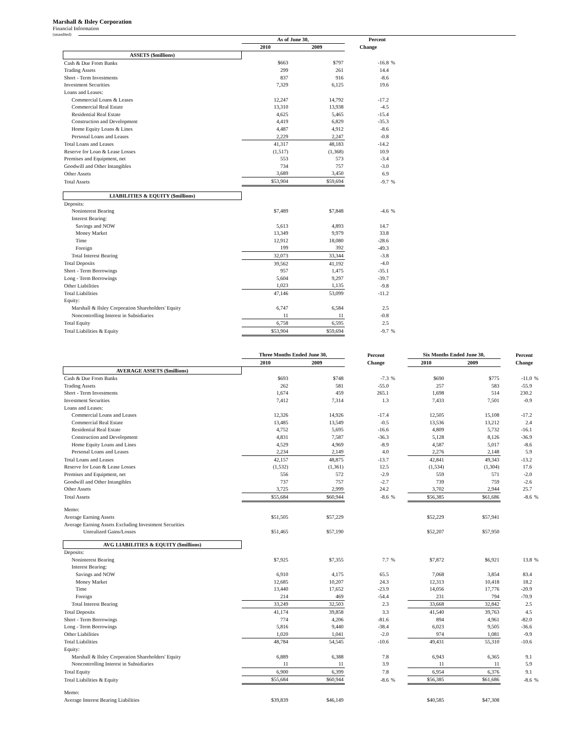Marshall & Ilsley Corporation
Financial Information
(unaudited)
| | As of June 30, | | Percent | |
| --- | --- | --- | --- | --- |
| | 2010 | 2009 | Change | |
| ASSETS ($millions) | | | | |
| Cash & Due From Banks | $663 | $797 | -16.8 | % |
| Trading Assets | 299 | 261 | 14.4 | |
| Short - Term Investments | 837 | 916 | -8.6 | |
| Investment Securities | 7,329 | 6,125 | 19.6 | |
| Loans and Leases: | | | | |
| Commercial Loans & Leases | 12,247 | 14,792 | -17.2 | |
| Commercial Real Estate | 13,310 | 13,938 | -4.5 | |
| Residential Real Estate | 4,625 | 5,465 | -15.4 | |
| Construction and Development | 4,419 | 6,829 | -35.3 | |
| Home Equity Loans & Lines | 4,487 | 4,912 | -8.6 | |
| Personal Loans and Leases | 2,229 | 2,247 | -0.8 | |
| Total Loans and Leases | 41,317 | 48,183 | -14.2 | |
| Reserve for Loan & Lease Losses | (1,517) | (1,368) | 10.9 | |
| Premises and Equipment, net | 553 | 573 | -3.4 | |
| Goodwill and Other Intangibles | 734 | 757 | -3.0 | |
| Other Assets | 3,689 | 3,450 | 6.9 | |
| Total Assets | $53,904 | $59,694 | -9.7 | % |
| LIABILITIES & EQUITY ($millions) | | | | |
| Deposits: | | | | |
| Noninterest Bearing | $7,489 | $7,848 | -4.6 | % |
| Interest Bearing: | | | | |
| Savings and NOW | 5,613 | 4,893 | 14.7 | |
| Money Market | 13,349 | 9,979 | 33.8 | |
| Time | 12,912 | 18,080 | -28.6 | |
| Foreign | 199 | 392 | -49.3 | |
| Total Interest Bearing | 32,073 | 33,344 | -3.8 | |
| Total Deposits | 39,562 | 41,192 | -4.0 | |
| Short - Term Borrowings | 957 | 1,475 | -35.1 | |
| Long - Term Borrowings | 5,604 | 9,297 | -39.7 | |
| Other Liabilities | 1,023 | 1,135 | -9.8 | |
| Total Liabilities | 47,146 | 53,099 | -11.2 | |
| Equity: | | | | |
| Marshall & Ilsley Corporation Shareholders' Equity | 6,747 | 6,584 | 2.5 | |
| Noncontrolling Interest in Subsidiaries | 11 | 11 | -0.8 | |
| Total Equity | 6,758 | 6,595 | 2.5 | |
| Total Liabilities & Equity | $53,904 | $59,694 | -9.7 | % |
| | Three Months Ended June 30, | | Percent | | Six Months Ended June 30, | | Percent | |
| --- | --- | --- | --- | --- | --- | --- | --- | --- |
| | 2010 | 2009 | Change | | 2010 | 2009 | Change | |
| AVERAGE ASSETS ($millions) | | | | | | | | |
| Cash & Due From Banks | $693 | $748 | -7.3 | % | $690 | $775 | -11.0 | % |
| Trading Assets | 262 | 581 | -55.0 | | 257 | 583 | -55.9 | |
| Short - Term Investments | 1,674 | 459 | 265.1 | | 1,698 | 514 | 230.2 | |
| Investment Securities | 7,412 | 7,314 | 1.3 | | 7,433 | 7,501 | -0.9 | |
| Loans and Leases: | | | | | | | | |
| Commercial Loans and Leases | 12,326 | 14,926 | -17.4 | | 12,505 | 15,108 | -17.2 | |
| Commercial Real Estate | 13,485 | 13,549 | -0.5 | | 13,536 | 13,212 | 2.4 | |
| Residential Real Estate | 4,752 | 5,695 | -16.6 | | 4,809 | 5,732 | -16.1 | |
| Construction and Development | 4,831 | 7,587 | -36.3 | | 5,128 | 8,126 | -36.9 | |
| Home Equity Loans and Lines | 4,529 | 4,969 | -8.9 | | 4,587 | 5,017 | -8.6 | |
| Personal Loans and Leases | 2,234 | 2,149 | 4.0 | | 2,276 | 2,148 | 5.9 | |
| Total Loans and Leases | 42,157 | 48,875 | -13.7 | | 42,841 | 49,343 | -13.2 | |
| Reserve for Loan & Lease Losses | (1,532) | (1,361) | 12.5 | | (1,534) | (1,304) | 17.6 | |
| Premises and Equipment, net | 556 | 572 | -2.9 | | 559 | 571 | -2.0 | |
| Goodwill and Other Intangibles | 737 | 757 | -2.7 | | 739 | 759 | -2.6 | |
| Other Assets | 3,725 | 2,999 | 24.2 | | 3,702 | 2,944 | 25.7 | |
| Total Assets | $55,684 | $60,944 | -8.6 | % | $56,385 | $61,686 | -8.6 | % |
| Memo: | | | | | | | | |
| Average Earning Assets | $51,505 | $57,229 | | | $52,229 | $57,941 | | |
| Average Earning Assets Excluding Investment Securities | | | | | | | | |
| Unrealized Gains/Losses | $51,465 | $57,190 | | | $52,207 | $57,950 | | |
| AVG LIABILITIES & EQUITY ($millions) | | | | | | | | |
| Deposits: | | | | | | | | |
| Noninterest Bearing | $7,925 | $7,355 | 7.7 | % | $7,872 | $6,921 | 13.8 | % |
| Interest Bearing: | | | | | | | | |
| Savings and NOW | 6,910 | 4,175 | 65.5 | | 7,068 | 3,854 | 83.4 | |
| Money Market | 12,685 | 10,207 | 24.3 | | 12,313 | 10,418 | 18.2 | |
| Time | 13,440 | 17,652 | -23.9 | | 14,056 | 17,776 | -20.9 | |
| Foreign | 214 | 469 | -54.4 | | 231 | 794 | -70.9 | |
| Total Interest Bearing | 33,249 | 32,503 | 2.3 | | 33,668 | 32,842 | 2.5 | |
| Total Deposits | 41,174 | 39,858 | 3.3 | | 41,540 | 39,763 | 4.5 | |
| Short - Term Borrowings | 774 | 4,206 | -81.6 | | 894 | 4,961 | -82.0 | |
| Long - Term Borrowings | 5,816 | 9,440 | -38.4 | | 6,023 | 9,505 | -36.6 | |
| Other Liabilities | 1,020 | 1,041 | -2.0 | | 974 | 1,081 | -9.9 | |
| Total Liabilities | 48,784 | 54,545 | -10.6 | | 49,431 | 55,310 | -10.6 | |
| Equity: | | | | | | | | |
| Marshall & Ilsley Corporation Shareholders' Equity | 6,889 | 6,388 | 7.8 | | 6,943 | 6,365 | 9.1 | |
| Noncontrolling Interest in Subsidiaries | 11 | 11 | 3.9 | | 11 | 11 | 5.9 | |
| Total Equity | 6,900 | 6,399 | 7.8 | | 6,954 | 6,376 | 9.1 | |
| Total Liabilities & Equity | $55,684 | $60,944 | -8.6 | % | $56,385 | $61,686 | -8.6 | % |
| Memo: | | | | | | | | |
| Average Interest Bearing Liabilities | $39,839 | $46,149 | | | $40,585 | $47,308 | | |